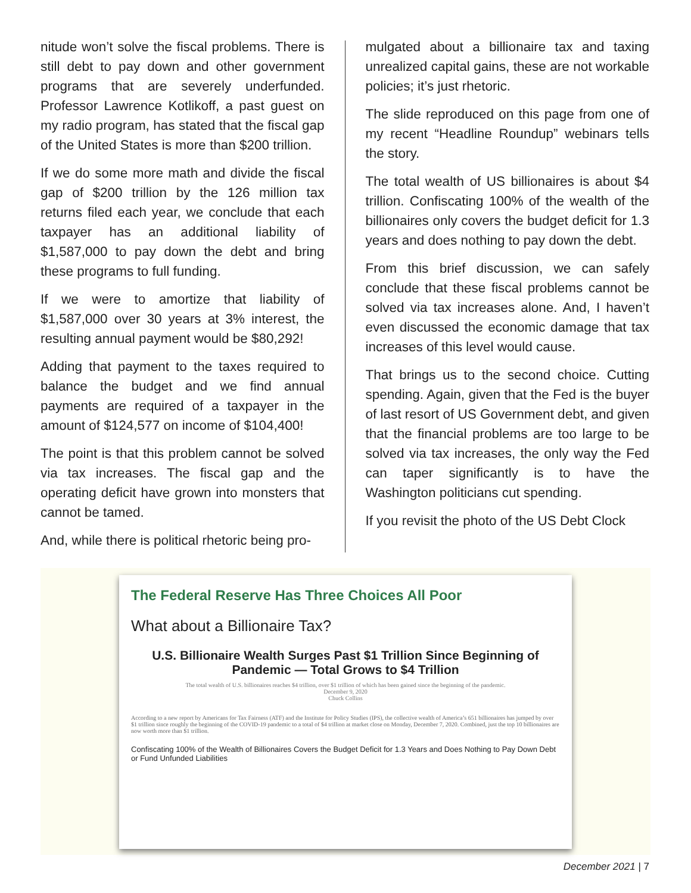nitude won’t solve the fiscal problems. There is still debt to pay down and other government programs that are severely underfunded. Professor Lawrence Kotlikoff, a past guest on my radio program, has stated that the fiscal gap of the United States is more than $200 trillion.
If we do some more math and divide the fiscal gap of $200 trillion by the 126 million tax returns filed each year, we conclude that each taxpayer has an additional liability of $1,587,000 to pay down the debt and bring these programs to full funding.
If we were to amortize that liability of $1,587,000 over 30 years at 3% interest, the resulting annual payment would be $80,292!
Adding that payment to the taxes required to balance the budget and we find annual payments are required of a taxpayer in the amount of $124,577 on income of $104,400!
The point is that this problem cannot be solved via tax increases. The fiscal gap and the operating deficit have grown into monsters that cannot be tamed.
And, while there is political rhetoric being pro-
mulgated about a billionaire tax and taxing unrealized capital gains, these are not workable policies; it’s just rhetoric.
The slide reproduced on this page from one of my recent “Headline Roundup” webinars tells the story.
The total wealth of US billionaires is about $4 trillion. Confiscating 100% of the wealth of the billionaires only covers the budget deficit for 1.3 years and does nothing to pay down the debt.
From this brief discussion, we can safely conclude that these fiscal problems cannot be solved via tax increases alone. And, I haven’t even discussed the economic damage that tax increases of this level would cause.
That brings us to the second choice. Cutting spending. Again, given that the Fed is the buyer of last resort of US Government debt, and given that the financial problems are too large to be solved via tax increases, the only way the Fed can taper significantly is to have the Washington politicians cut spending.
If you revisit the photo of the US Debt Clock
The Federal Reserve Has Three Choices All Poor
What about a Billionaire Tax?
U.S. Billionaire Wealth Surges Past $1 Trillion Since Beginning of Pandemic — Total Grows to $4 Trillion
The total wealth of U.S. billionaires reaches $4 trillion, over $1 trillion of which has been gained since the beginning of the pandemic.
December 9, 2020
Chuck Collins
According to a new report by Americans for Tax Fairness (ATF) and the Institute for Policy Studies (IPS), the collective wealth of America’s 651 billionaires has jumped by over $1 trillion since roughly the beginning of the COVID-19 pandemic to a total of $4 trillion at market close on Monday, December 7, 2020. Combined, just the top 10 billionaires are now worth more than $1 trillion.
Confiscating 100% of the Wealth of Billionaires Covers the Budget Deficit for 1.3 Years and Does Nothing to Pay Down Debt or Fund Unfunded Liabilities
December 2021 | 7